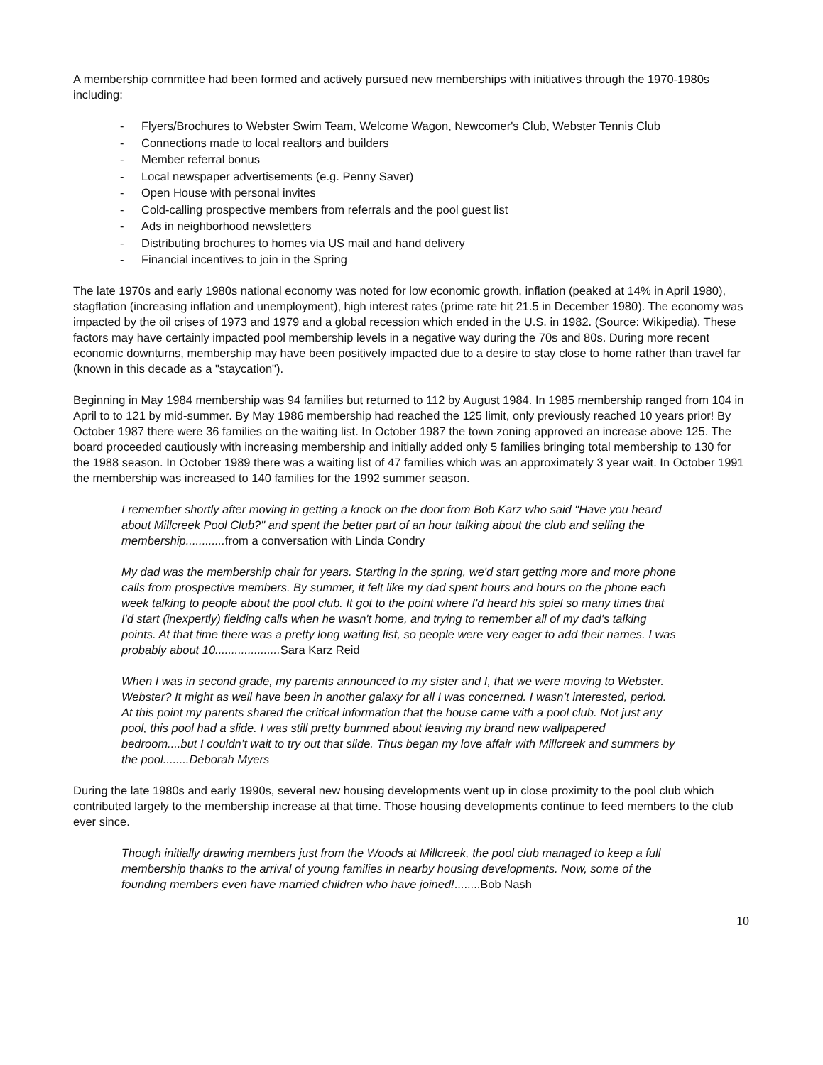A membership committee had been formed and actively pursued new memberships with initiatives through the 1970-1980s including:
- Flyers/Brochures to Webster Swim Team, Welcome Wagon, Newcomer's Club, Webster Tennis Club
- Connections made to local realtors and builders
- Member referral bonus
- Local newspaper advertisements (e.g. Penny Saver)
- Open House with personal invites
- Cold-calling prospective members from referrals and the pool guest list
- Ads in neighborhood newsletters
- Distributing brochures to homes via US mail and hand delivery
- Financial incentives to join in the Spring
The late 1970s and early 1980s national economy was noted for low economic growth, inflation (peaked at 14% in April 1980), stagflation (increasing inflation and unemployment), high interest rates (prime rate hit 21.5 in December 1980). The economy was impacted by the oil crises of 1973 and 1979 and a global recession which ended in the U.S. in 1982. (Source: Wikipedia). These factors may have certainly impacted pool membership levels in a negative way during the 70s and 80s. During more recent economic downturns, membership may have been positively impacted due to a desire to stay close to home rather than travel far (known in this decade as a "staycation").
Beginning in May 1984 membership was 94 families but returned to 112 by August 1984. In 1985 membership ranged from 104 in April to to 121 by mid-summer. By May 1986 membership had reached the 125 limit, only previously reached 10 years prior! By October 1987 there were 36 families on the waiting list. In October 1987 the town zoning approved an increase above 125. The board proceeded cautiously with increasing membership and initially added only 5 families bringing total membership to 130 for the 1988 season. In October 1989 there was a waiting list of 47 families which was an approximately 3 year wait. In October 1991 the membership was increased to 140 families for the 1992 summer season.
I remember shortly after moving in getting a knock on the door from Bob Karz who said "Have you heard about Millcreek Pool Club?" and spent the better part of an hour talking about the club and selling the membership............ from a conversation with Linda Condry
My dad was the membership chair for years. Starting in the spring, we'd start getting more and more phone calls from prospective members. By summer, it felt like my dad spent hours and hours on the phone each week talking to people about the pool club. It got to the point where I'd heard his spiel so many times that I'd start (inexpertly) fielding calls when he wasn't home, and trying to remember all of my dad's talking points. At that time there was a pretty long waiting list, so people were very eager to add their names. I was probably about 10.................... Sara Karz Reid
When I was in second grade, my parents announced to my sister and I, that we were moving to Webster. Webster? It might as well have been in another galaxy for all I was concerned. I wasn’t interested, period. At this point my parents shared the critical information that the house came with a pool club. Not just any pool, this pool had a slide. I was still pretty bummed about leaving my brand new wallpapered bedroom....but I couldn’t wait to try out that slide. Thus began my love affair with Millcreek and summers by the pool........Deborah Myers
During the late 1980s and early 1990s, several new housing developments went up in close proximity to the pool club which contributed largely to the membership increase at that time. Those housing developments continue to feed members to the club ever since.
Though initially drawing members just from the Woods at Millcreek, the pool club managed to keep a full membership thanks to the arrival of young families in nearby housing developments. Now, some of the founding members even have married children who have joined!........Bob Nash
10